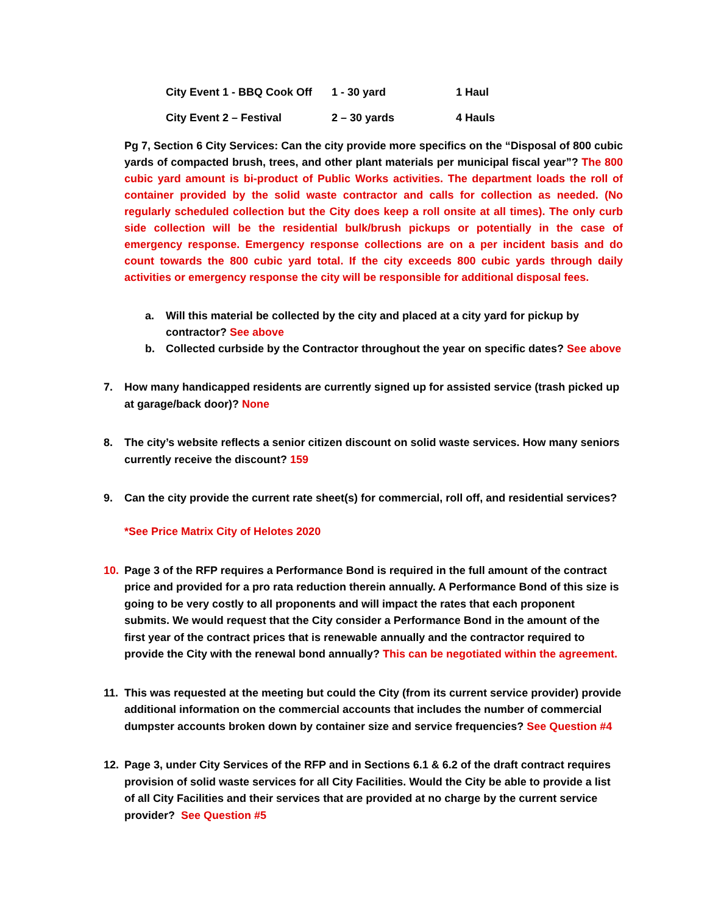| City Event 1 - BBQ Cook Off | 1 - 30 yard | 1 Haul |
| City Event 2 – Festival | 2 – 30 yards | 4 Hauls |
Pg 7, Section 6 City Services: Can the city provide more specifics on the “Disposal of 800 cubic yards of compacted brush, trees, and other plant materials per municipal fiscal year”? The 800 cubic yard amount is bi-product of Public Works activities. The department loads the roll of container provided by the solid waste contractor and calls for collection as needed. (No regularly scheduled collection but the City does keep a roll onsite at all times). The only curb side collection will be the residential bulk/brush pickups or potentially in the case of emergency response. Emergency response collections are on a per incident basis and do count towards the 800 cubic yard total. If the city exceeds 800 cubic yards through daily activities or emergency response the city will be responsible for additional disposal fees.
a. Will this material be collected by the city and placed at a city yard for pickup by contractor? See above
b. Collected curbside by the Contractor throughout the year on specific dates? See above
7. How many handicapped residents are currently signed up for assisted service (trash picked up at garage/back door)? None
8. The city’s website reflects a senior citizen discount on solid waste services. How many seniors currently receive the discount? 159
9. Can the city provide the current rate sheet(s) for commercial, roll off, and residential services?
*See Price Matrix City of Helotes 2020
10. Page 3 of the RFP requires a Performance Bond is required in the full amount of the contract price and provided for a pro rata reduction therein annually. A Performance Bond of this size is going to be very costly to all proponents and will impact the rates that each proponent submits. We would request that the City consider a Performance Bond in the amount of the first year of the contract prices that is renewable annually and the contractor required to provide the City with the renewal bond annually? This can be negotiated within the agreement.
11. This was requested at the meeting but could the City (from its current service provider) provide additional information on the commercial accounts that includes the number of commercial dumpster accounts broken down by container size and service frequencies? See Question #4
12. Page 3, under City Services of the RFP and in Sections 6.1 & 6.2 of the draft contract requires provision of solid waste services for all City Facilities. Would the City be able to provide a list of all City Facilities and their services that are provided at no charge by the current service provider? See Question #5